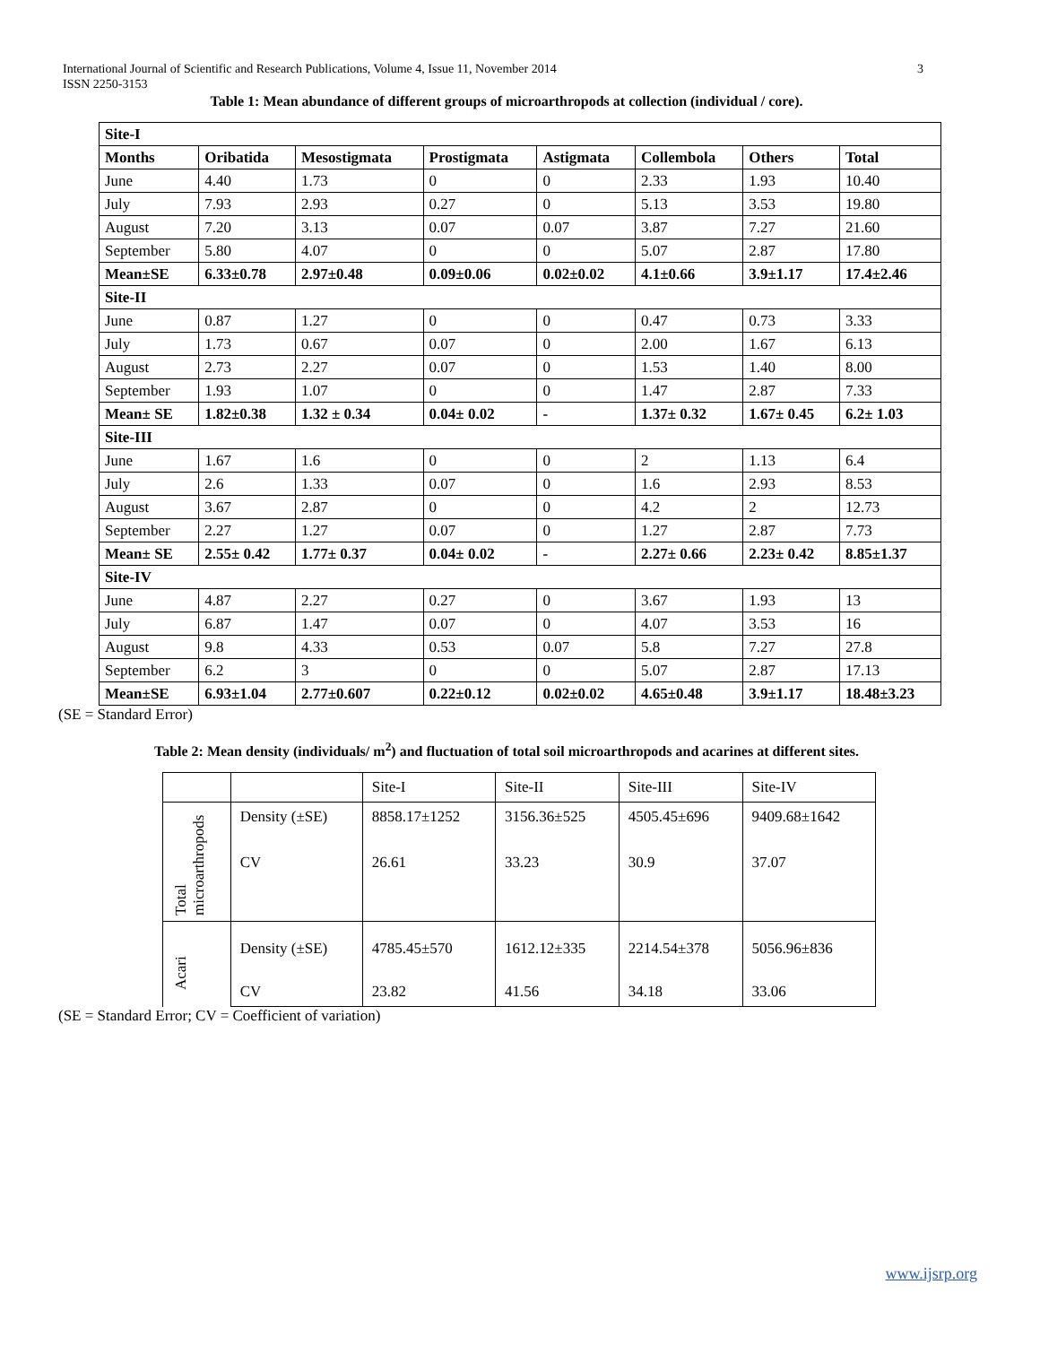3 International Journal of Scientific and Research Publications, Volume 4, Issue 11, November 2014
ISSN 2250-3153
Table 1: Mean abundance of different groups of microarthropods at collection (individual / core).
| Site-I | | | | | | | |
| --- | --- | --- | --- | --- | --- | --- | --- |
| Months | Oribatida | Mesostigmata | Prostigmata | Astigmata | Collembola | Others | Total |
| June | 4.40 | 1.73 | 0 | 0 | 2.33 | 1.93 | 10.40 |
| July | 7.93 | 2.93 | 0.27 | 0 | 5.13 | 3.53 | 19.80 |
| August | 7.20 | 3.13 | 0.07 | 0.07 | 3.87 | 7.27 | 21.60 |
| September | 5.80 | 4.07 | 0 | 0 | 5.07 | 2.87 | 17.80 |
| Mean±SE | 6.33±0.78 | 2.97±0.48 | 0.09±0.06 | 0.02±0.02 | 4.1±0.66 | 3.9±1.17 | 17.4±2.46 |
| Site-II | | | | | | | |
| June | 0.87 | 1.27 | 0 | 0 | 0.47 | 0.73 | 3.33 |
| July | 1.73 | 0.67 | 0.07 | 0 | 2.00 | 1.67 | 6.13 |
| August | 2.73 | 2.27 | 0.07 | 0 | 1.53 | 1.40 | 8.00 |
| September | 1.93 | 1.07 | 0 | 0 | 1.47 | 2.87 | 7.33 |
| Mean± SE | 1.82±0.38 | 1.32 ± 0.34 | 0.04± 0.02 | - | 1.37± 0.32 | 1.67± 0.45 | 6.2± 1.03 |
| Site-III | | | | | | | |
| June | 1.67 | 1.6 | 0 | 0 | 2 | 1.13 | 6.4 |
| July | 2.6 | 1.33 | 0.07 | 0 | 1.6 | 2.93 | 8.53 |
| August | 3.67 | 2.87 | 0 | 0 | 4.2 | 2 | 12.73 |
| September | 2.27 | 1.27 | 0.07 | 0 | 1.27 | 2.87 | 7.73 |
| Mean± SE | 2.55± 0.42 | 1.77± 0.37 | 0.04± 0.02 | - | 2.27± 0.66 | 2.23± 0.42 | 8.85±1.37 |
| Site-IV | | | | | | | |
| June | 4.87 | 2.27 | 0.27 | 0 | 3.67 | 1.93 | 13 |
| July | 6.87 | 1.47 | 0.07 | 0 | 4.07 | 3.53 | 16 |
| August | 9.8 | 4.33 | 0.53 | 0.07 | 5.8 | 7.27 | 27.8 |
| September | 6.2 | 3 | 0 | 0 | 5.07 | 2.87 | 17.13 |
| Mean±SE | 6.93±1.04 | 2.77±0.607 | 0.22±0.12 | 0.02±0.02 | 4.65±0.48 | 3.9±1.17 | 18.48±3.23 |
(SE = Standard Error)
Table 2: Mean density (individuals/ m<sup>2</sup>) and fluctuation of total soil microarthropods and acarines at different sites.
| | | Site-I | Site-II | Site-III | Site-IV |
| Total microarthropods | Density (±SE) | 8858.17±1252 | 3156.36±525 | 4505.45±696 | 9409.68±1642 |
| | CV | 26.61 | 33.23 | 30.9 | 37.07 |
| Acari | Density (±SE) | 4785.45±570 | 1612.12±335 | 2214.54±378 | 5056.96±836 |
| | CV | 23.82 | 41.56 | 34.18 | 33.06 |
(SE = Standard Error; CV = Coefficient of variation)
www.ijsrp.org